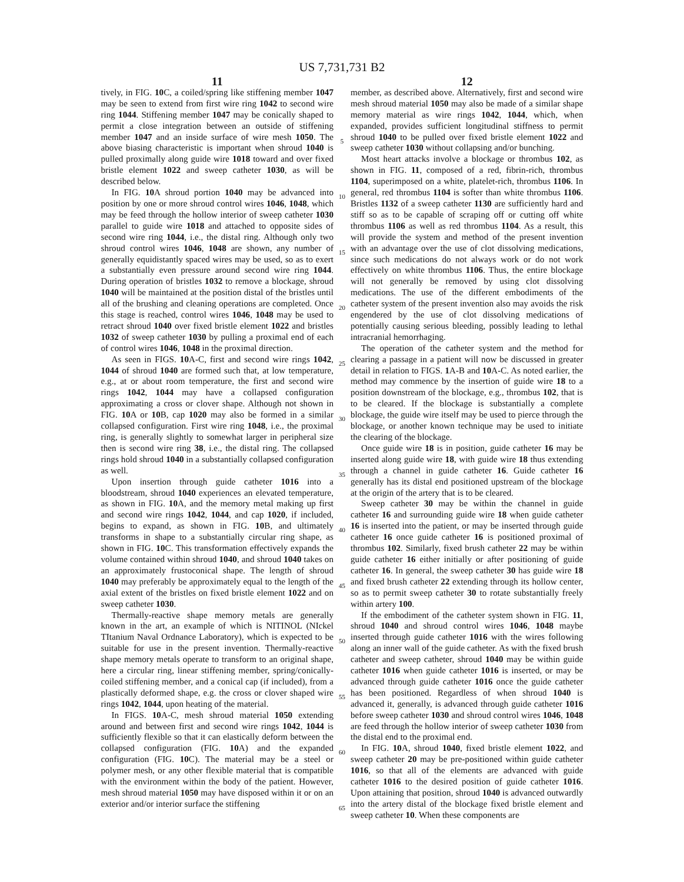US 7,731,731 B2
11
tively, in FIG. 10 C, a coiled/spring like stiffening member 1047 may be seen to extend from first wire ring 1042 to second wire ring 1044. Stiffening member 1047 may be conically shaped to permit a close integration between an outside of stiffening member 1047 and an inside surface of wire mesh 1050. The above biasing characteristic is important when shroud 1040 is pulled proximally along guide wire 1018 toward and over fixed bristle element 1022 and sweep catheter 1030, as will be described below.
In FIG. 10 A shroud portion 1040 may be advanced into position by one or more shroud control wires 1046, 1048, which may be feed through the hollow interior of sweep catheter 1030 parallel to guide wire 1018 and attached to opposite sides of second wire ring 1044, i.e., the distal ring. Although only two shroud control wires 1046, 1048 are shown, any number of generally equidistantly spaced wires may be used, so as to exert a substantially even pressure around second wire ring 1044. During operation of bristles 1032 to remove a blockage, shroud 1040 will be maintained at the position distal of the bristles until all of the brushing and cleaning operations are completed. Once this stage is reached, control wires 1046, 1048 may be used to retract shroud 1040 over fixed bristle element 1022 and bristles 1032 of sweep catheter 1030 by pulling a proximal end of each of control wires 1046, 1048 in the proximal direction.
As seen in FIGS. 10 A-C, first and second wire rings 1042, 1044 of shroud 1040 are formed such that, at low temperature, e.g., at or about room temperature, the first and second wire rings 1042, 1044 may have a collapsed configuration approximating a cross or clover shape. Although not shown in FIG. 10 A or 10 B, cap 1020 may also be formed in a similar collapsed configuration. First wire ring 1048, i.e., the proximal ring, is generally slightly to somewhat larger in peripheral size then is second wire ring 38, i.e., the distal ring. The collapsed rings hold shroud 1040 in a substantially collapsed configuration as well.
Upon insertion through guide catheter 1016 into a bloodstream, shroud 1040 experiences an elevated temperature, as shown in FIG. 10 A, and the memory metal making up first and second wire rings 1042, 1044, and cap 1020, if included, begins to expand, as shown in FIG. 10 B, and ultimately transforms in shape to a substantially circular ring shape, as shown in FIG. 10 C. This transformation effectively expands the volume contained within shroud 1040, and shroud 1040 takes on an approximately frustoconical shape. The length of shroud 1040 may preferably be approximately equal to the length of the axial extent of the bristles on fixed bristle element 1022 and on sweep catheter 1030.
Thermally-reactive shape memory metals are generally known in the art, an example of which is NITINOL (NIckel TItanium Naval Ordnance Laboratory), which is expected to be suitable for use in the present invention. Thermally-reactive shape memory metals operate to transform to an original shape, here a circular ring, linear stiffening member, spring/conically-coiled stiffening member, and a conical cap (if included), from a plastically deformed shape, e.g. the cross or clover shaped wire rings 1042, 1044, upon heating of the material.
In FIGS. 10 A-C, mesh shroud material 1050 extending around and between first and second wire rings 1042, 1044 is sufficiently flexible so that it can elastically deform between the collapsed configuration (FIG. 10 A) and the expanded configuration (FIG. 10 C). The material may be a steel or polymer mesh, or any other flexible material that is compatible with the environment within the body of the patient. However, mesh shroud material 1050 may have disposed within it or on an exterior and/or interior surface the stiffening
5
10
15
20
25
30
35
40
45
50
55
60
65
12
member, as described above. Alternatively, first and second wire mesh shroud material 1050 may also be made of a similar shape memory material as wire rings 1042, 1044, which, when expanded, provides sufficient longitudinal stiffness to permit shroud 1040 to be pulled over fixed bristle element 1022 and sweep catheter 1030 without collapsing and/or bunching.
Most heart attacks involve a blockage or thrombus 102, as shown in FIG. 11, composed of a red, fibrin-rich, thrombus 1104, superimposed on a white, platelet-rich, thrombus 1106. In general, red thrombus 1104 is softer than white thrombus 1106. Bristles 1132 of a sweep catheter 1130 are sufficiently hard and stiff so as to be capable of scraping off or cutting off white thrombus 1106 as well as red thrombus 1104. As a result, this will provide the system and method of the present invention with an advantage over the use of clot dissolving medications, since such medications do not always work or do not work effectively on white thrombus 1106. Thus, the entire blockage will not generally be removed by using clot dissolving medications. The use of the different embodiments of the catheter system of the present invention also may avoids the risk engendered by the use of clot dissolving medications of potentially causing serious bleeding, possibly leading to lethal intracranial hemorrhaging.
The operation of the catheter system and the method for clearing a passage in a patient will now be discussed in greater detail in relation to FIGS. 1 A-B and 10 A-C. As noted earlier, the method may commence by the insertion of guide wire 18 to a position downstream of the blockage, e.g., thrombus 102, that is to be cleared. If the blockage is substantially a complete blockage, the guide wire itself may be used to pierce through the blockage, or another known technique may be used to initiate the clearing of the blockage.
Once guide wire 18 is in position, guide catheter 16 may be inserted along guide wire 18, with guide wire 18 thus extending through a channel in guide catheter 16. Guide catheter 16 generally has its distal end positioned upstream of the blockage at the origin of the artery that is to be cleared.
Sweep catheter 30 may be within the channel in guide catheter 16 and surrounding guide wire 18 when guide catheter 16 is inserted into the patient, or may be inserted through guide catheter 16 once guide catheter 16 is positioned proximal of thrombus 102. Similarly, fixed brush catheter 22 may be within guide catheter 16 either initially or after positioning of guide catheter 16. In general, the sweep catheter 30 has guide wire 18 and fixed brush catheter 22 extending through its hollow center, so as to permit sweep catheter 30 to rotate substantially freely within artery 100.
If the embodiment of the catheter system shown in FIG. 11, shroud 1040 and shroud control wires 1046, 1048 maybe inserted through guide catheter 1016 with the wires following along an inner wall of the guide catheter. As with the fixed brush catheter and sweep catheter, shroud 1040 may be within guide catheter 1016 when guide catheter 1016 is inserted, or may be advanced through guide catheter 1016 once the guide catheter has been positioned. Regardless of when shroud 1040 is advanced it, generally, is advanced through guide catheter 1016 before sweep catheter 1030 and shroud control wires 1046, 1048 are feed through the hollow interior of sweep catheter 1030 from the distal end to the proximal end.
In FIG. 10 A, shroud 1040, fixed bristle element 1022, and sweep catheter 20 may be pre-positioned within guide catheter 1016, so that all of the elements are advanced with guide catheter 1016 to the desired position of guide catheter 1016. Upon attaining that position, shroud 1040 is advanced outwardly into the artery distal of the blockage fixed bristle element and sweep catheter 10. When these components are